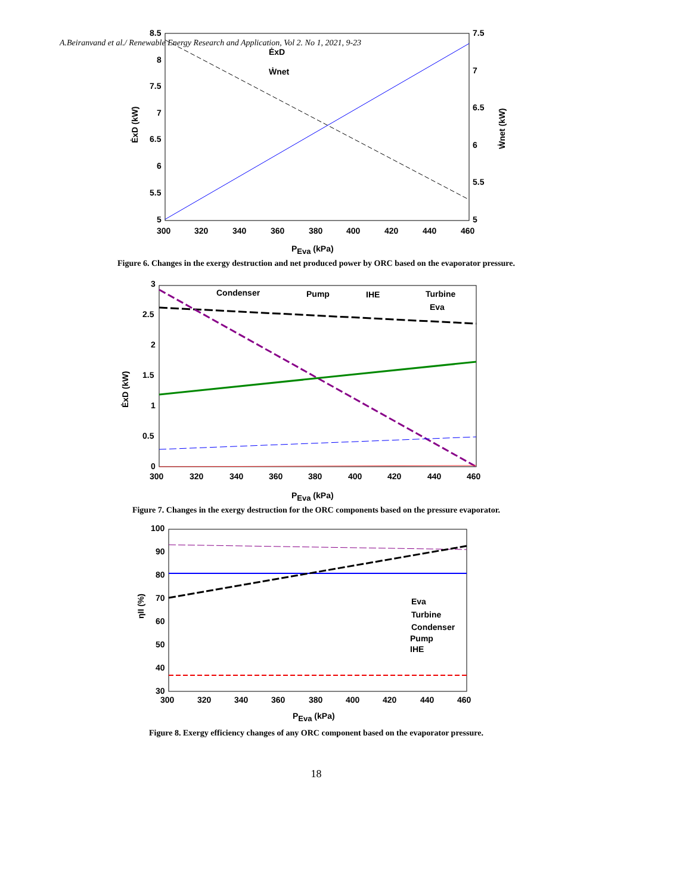A.Beiranvand et al./ Renewable Energy Research and Application, Vol 2. No 1, 2021, 9-23
8.5
8
7.5
7
6.5
6
5.5
5
7.5
7
6.5
6
5.5
5
300
320
340
360
380
400
420
440
460
PEva (kPa)
ĖxD (kW)
Ẇnet (kW)
ĖxD
Ẇnet
Figure 6. Changes in the exergy destruction and net produced power by ORC based on the evaporator pressure.
Condenser
Pump
IHE
Turbine
Eva
3
2.5
2
1.5
1
0.5
0
300
320
340
360
380
400
420
440
460
PEva (kPa)
ĖxD (kW)
Figure 7. Changes in the exergy destruction for the ORC components based on the pressure evaporator.
Eva
Turbine
Condenser
Pump
IHE
100
90
80
70
60
50
40
30
300
320
340
360
380
400
420
440
460
PEva (kPa)
ηII (%)
Figure 8. Exergy efficiency changes of any ORC component based on the evaporator pressure.
18